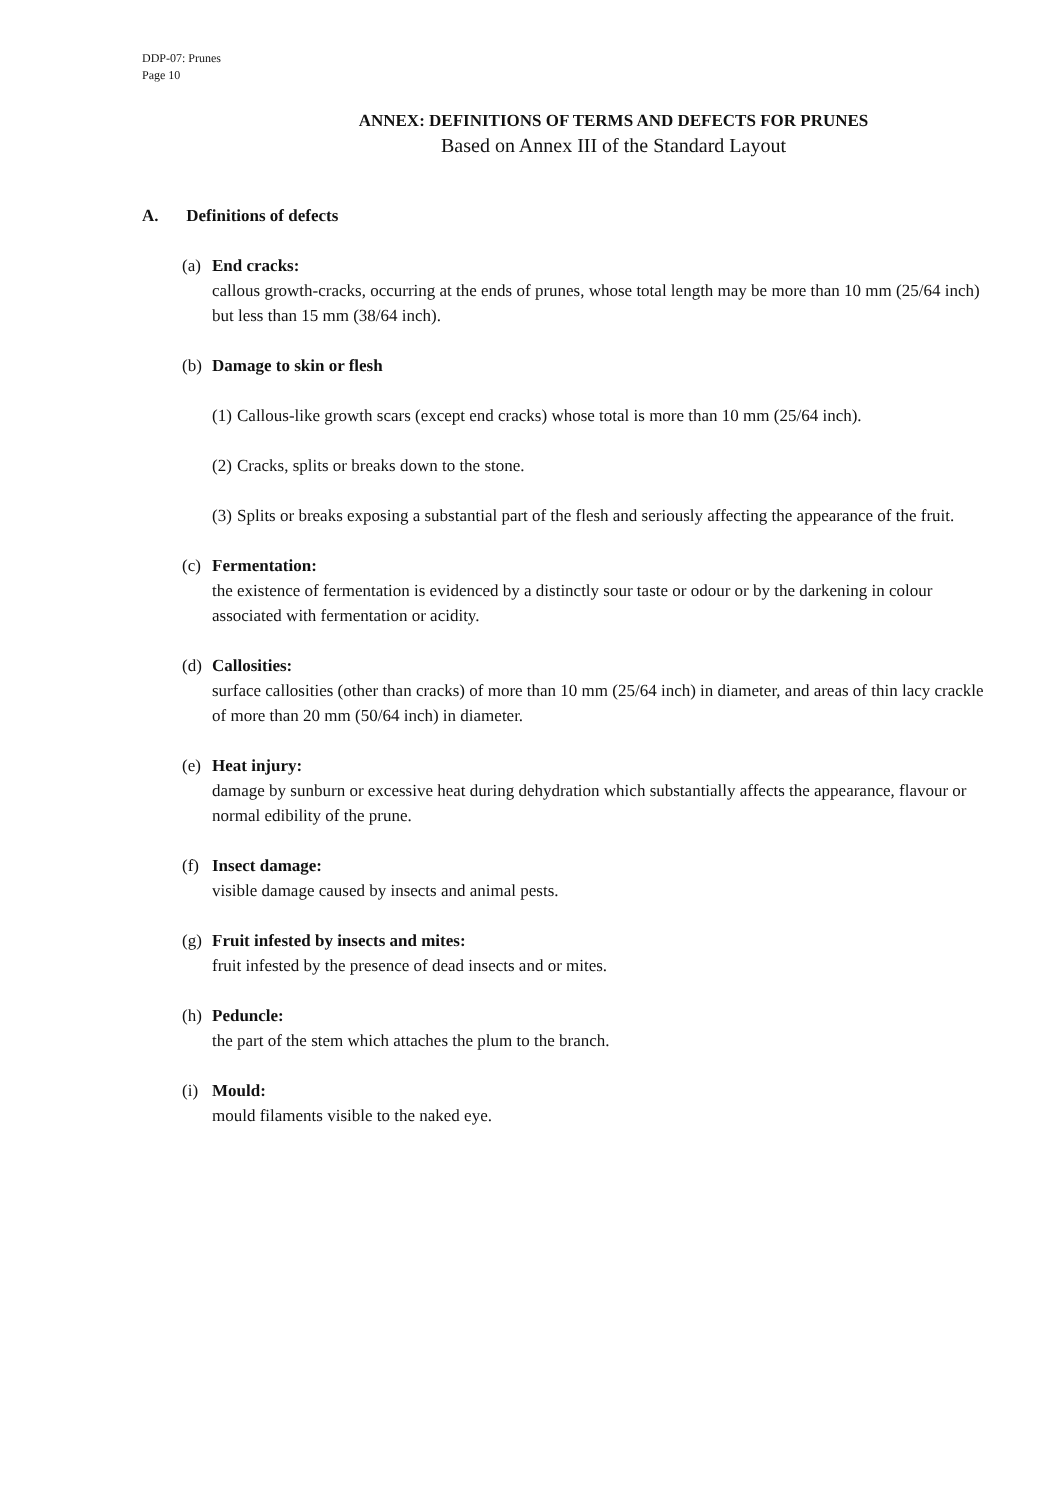DDP-07: Prunes
Page 10
ANNEX: DEFINITIONS OF TERMS AND DEFECTS FOR PRUNES
Based on Annex III of the Standard Layout
A. Definitions of defects
(a) End cracks:
callous growth-cracks, occurring at the ends of prunes, whose total length may be more than 10 mm (25/64 inch) but less than 15 mm (38/64 inch).
(b) Damage to skin or flesh
(1)
Callous-like growth scars (except end cracks) whose total is more than 10 mm (25/64 inch).
(2)
Cracks, splits or breaks down to the stone.
(3)
Splits or breaks exposing a substantial part of the flesh and seriously affecting the appearance of the fruit.
(c) Fermentation:
the existence of fermentation is evidenced by a distinctly sour taste or odour or by the darkening in colour associated with fermentation or acidity.
(d) Callosities:
surface callosities (other than cracks) of more than 10 mm (25/64 inch) in diameter, and areas of thin lacy crackle of more than 20 mm (50/64 inch) in diameter.
(e) Heat injury:
damage by sunburn or excessive heat during dehydration which substantially affects the appearance, flavour or normal edibility of the prune.
(f) Insect damage:
visible damage caused by insects and animal pests.
(g) Fruit infested by insects and mites:
fruit infested by the presence of dead insects and or mites.
(h) Peduncle:
the part of the stem which attaches the plum to the branch.
(i) Mould:
mould filaments visible to the naked eye.